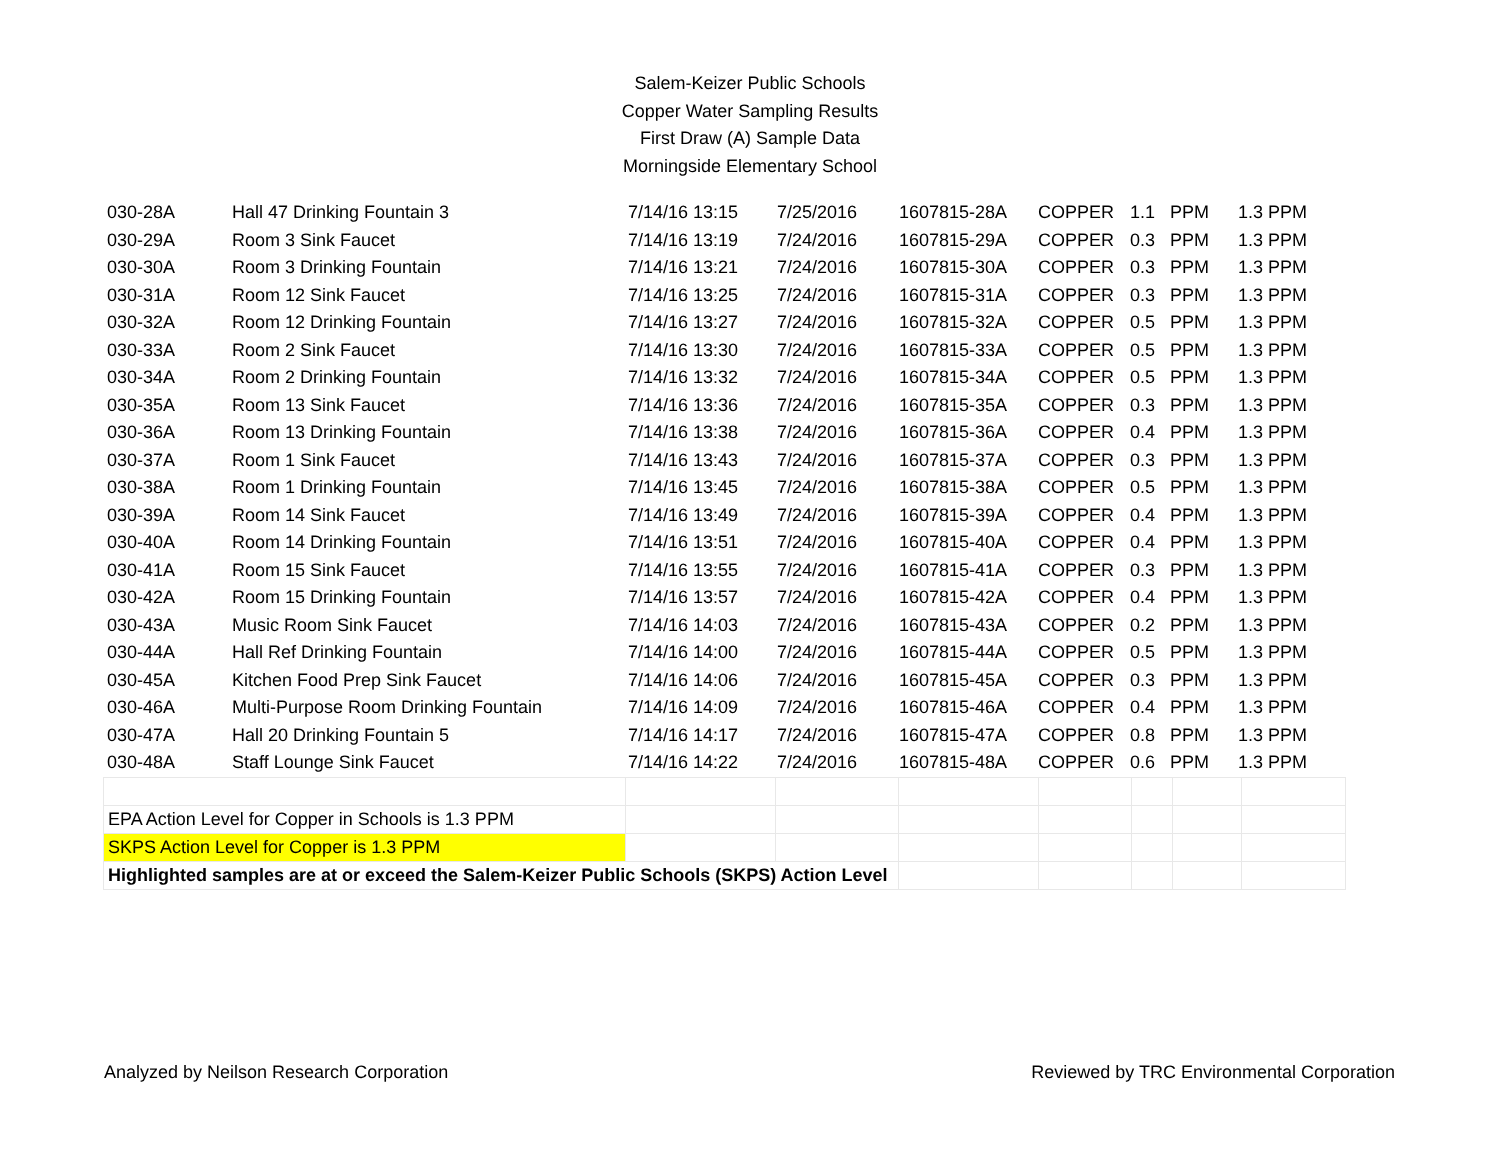Salem-Keizer Public Schools
Copper Water Sampling Results
First Draw (A) Sample Data
Morningside Elementary School
| 030-28A | Hall 47 Drinking Fountain 3 | 7/14/16 13:15 | 7/25/2016 | 1607815-28A | COPPER | 1.1 | PPM | 1.3 PPM |
| 030-29A | Room 3 Sink Faucet | 7/14/16 13:19 | 7/24/2016 | 1607815-29A | COPPER | 0.3 | PPM | 1.3 PPM |
| 030-30A | Room 3 Drinking Fountain | 7/14/16 13:21 | 7/24/2016 | 1607815-30A | COPPER | 0.3 | PPM | 1.3 PPM |
| 030-31A | Room 12 Sink Faucet | 7/14/16 13:25 | 7/24/2016 | 1607815-31A | COPPER | 0.3 | PPM | 1.3 PPM |
| 030-32A | Room 12 Drinking Fountain | 7/14/16 13:27 | 7/24/2016 | 1607815-32A | COPPER | 0.5 | PPM | 1.3 PPM |
| 030-33A | Room 2 Sink Faucet | 7/14/16 13:30 | 7/24/2016 | 1607815-33A | COPPER | 0.5 | PPM | 1.3 PPM |
| 030-34A | Room 2 Drinking Fountain | 7/14/16 13:32 | 7/24/2016 | 1607815-34A | COPPER | 0.5 | PPM | 1.3 PPM |
| 030-35A | Room 13 Sink Faucet | 7/14/16 13:36 | 7/24/2016 | 1607815-35A | COPPER | 0.3 | PPM | 1.3 PPM |
| 030-36A | Room 13 Drinking Fountain | 7/14/16 13:38 | 7/24/2016 | 1607815-36A | COPPER | 0.4 | PPM | 1.3 PPM |
| 030-37A | Room 1 Sink Faucet | 7/14/16 13:43 | 7/24/2016 | 1607815-37A | COPPER | 0.3 | PPM | 1.3 PPM |
| 030-38A | Room 1 Drinking Fountain | 7/14/16 13:45 | 7/24/2016 | 1607815-38A | COPPER | 0.5 | PPM | 1.3 PPM |
| 030-39A | Room 14 Sink Faucet | 7/14/16 13:49 | 7/24/2016 | 1607815-39A | COPPER | 0.4 | PPM | 1.3 PPM |
| 030-40A | Room 14 Drinking Fountain | 7/14/16 13:51 | 7/24/2016 | 1607815-40A | COPPER | 0.4 | PPM | 1.3 PPM |
| 030-41A | Room 15 Sink Faucet | 7/14/16 13:55 | 7/24/2016 | 1607815-41A | COPPER | 0.3 | PPM | 1.3 PPM |
| 030-42A | Room 15 Drinking Fountain | 7/14/16 13:57 | 7/24/2016 | 1607815-42A | COPPER | 0.4 | PPM | 1.3 PPM |
| 030-43A | Music Room Sink Faucet | 7/14/16 14:03 | 7/24/2016 | 1607815-43A | COPPER | 0.2 | PPM | 1.3 PPM |
| 030-44A | Hall Ref Drinking Fountain | 7/14/16 14:00 | 7/24/2016 | 1607815-44A | COPPER | 0.5 | PPM | 1.3 PPM |
| 030-45A | Kitchen Food Prep Sink Faucet | 7/14/16 14:06 | 7/24/2016 | 1607815-45A | COPPER | 0.3 | PPM | 1.3 PPM |
| 030-46A | Multi-Purpose Room Drinking Fountain | 7/14/16 14:09 | 7/24/2016 | 1607815-46A | COPPER | 0.4 | PPM | 1.3 PPM |
| 030-47A | Hall 20 Drinking Fountain 5 | 7/14/16 14:17 | 7/24/2016 | 1607815-47A | COPPER | 0.8 | PPM | 1.3 PPM |
| 030-48A | Staff Lounge Sink Faucet | 7/14/16 14:22 | 7/24/2016 | 1607815-48A | COPPER | 0.6 | PPM | 1.3 PPM |
| EPA Action Level for Copper in Schools is 1.3 PPM | | | | | | | |
| SKPS Action Level for Copper is 1.3 PPM | | | | | | | |
| Highlighted samples are at or exceed the Salem-Keizer Public Schools (SKPS) Action Level | | | | | | | |
Analyzed by Neilson Research Corporation Reviewed by TRC Environmental Corporation